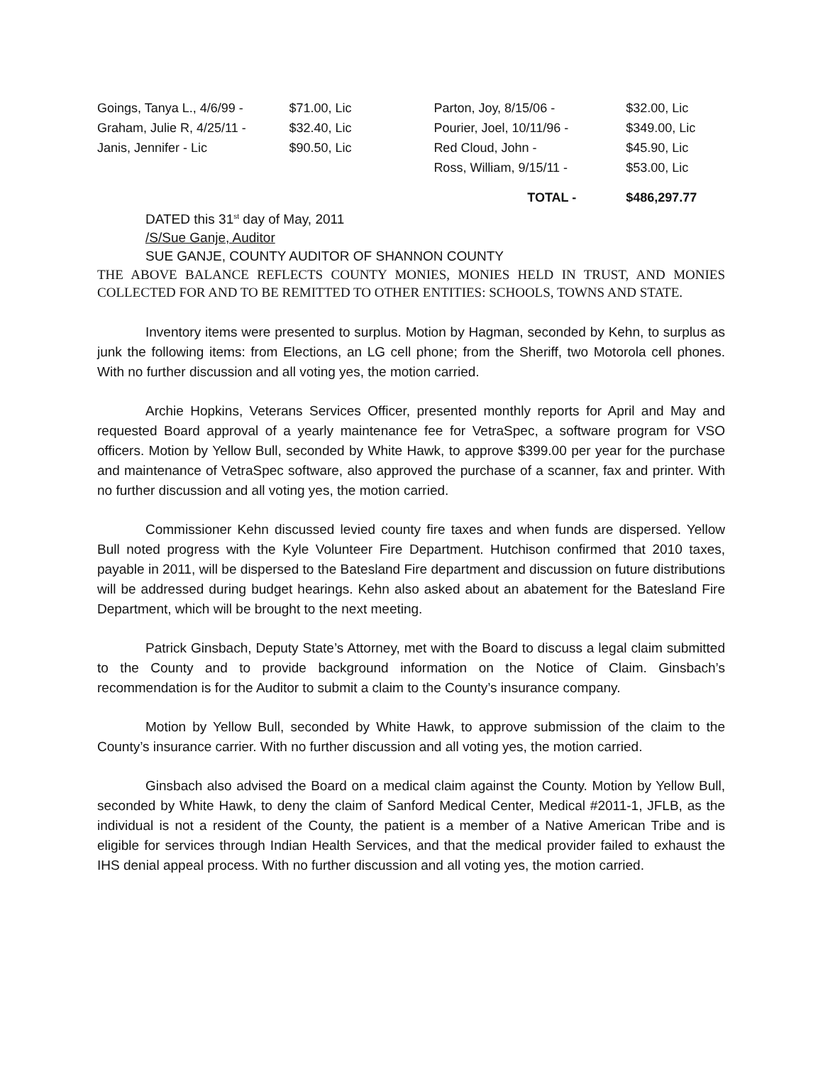| Goings, Tanya L., 4/6/99 - | $71.00, Lic | Parton, Joy, 8/15/06 - | $32.00, Lic |
| Graham, Julie R, 4/25/11 - | $32.40, Lic | Pourier, Joel, 10/11/96 - | $349.00, Lic |
| Janis, Jennifer - Lic | $90.50, Lic | Red Cloud, John - | $45.90, Lic |
| | | Ross, William, 9/15/11 - | $53.00, Lic |
| | | TOTAL - | $486,297.77 |
DATED this 31<sup>st</sup> day of May, 2011
/S/Sue Ganje, Auditor
SUE GANJE, COUNTY AUDITOR OF SHANNON COUNTY
THE ABOVE BALANCE REFLECTS COUNTY MONIES, MONIES HELD IN TRUST, AND MONIES COLLECTED FOR AND TO BE REMITTED TO OTHER ENTITIES: SCHOOLS, TOWNS AND STATE.
Inventory items were presented to surplus. Motion by Hagman, seconded by Kehn, to surplus as junk the following items: from Elections, an LG cell phone; from the Sheriff, two Motorola cell phones. With no further discussion and all voting yes, the motion carried.
Archie Hopkins, Veterans Services Officer, presented monthly reports for April and May and requested Board approval of a yearly maintenance fee for VetraSpec, a software program for VSO officers. Motion by Yellow Bull, seconded by White Hawk, to approve $399.00 per year for the purchase and maintenance of VetraSpec software, also approved the purchase of a scanner, fax and printer. With no further discussion and all voting yes, the motion carried.
Commissioner Kehn discussed levied county fire taxes and when funds are dispersed. Yellow Bull noted progress with the Kyle Volunteer Fire Department. Hutchison confirmed that 2010 taxes, payable in 2011, will be dispersed to the Batesland Fire department and discussion on future distributions will be addressed during budget hearings. Kehn also asked about an abatement for the Batesland Fire Department, which will be brought to the next meeting.
Patrick Ginsbach, Deputy State’s Attorney, met with the Board to discuss a legal claim submitted to the County and to provide background information on the Notice of Claim. Ginsbach’s recommendation is for the Auditor to submit a claim to the County’s insurance company.
Motion by Yellow Bull, seconded by White Hawk, to approve submission of the claim to the County’s insurance carrier. With no further discussion and all voting yes, the motion carried.
Ginsbach also advised the Board on a medical claim against the County. Motion by Yellow Bull, seconded by White Hawk, to deny the claim of Sanford Medical Center, Medical #2011-1, JFLB, as the individual is not a resident of the County, the patient is a member of a Native American Tribe and is eligible for services through Indian Health Services, and that the medical provider failed to exhaust the IHS denial appeal process. With no further discussion and all voting yes, the motion carried.